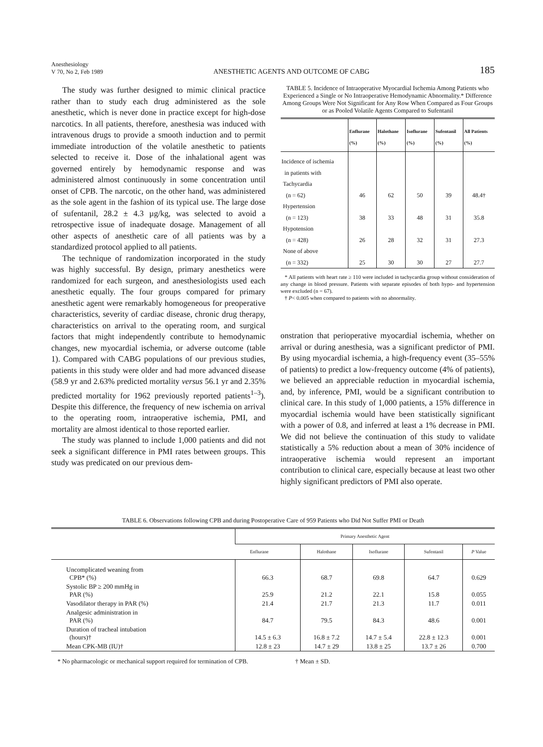Anesthesiology
V 70, No 2, Feb 1989
ANESTHETIC AGENTS AND OUTCOME OF CABG
185
The study was further designed to mimic clinical practice rather than to study each drug administered as the sole anesthetic, which is never done in practice except for high-dose narcotics. In all patients, therefore, anesthesia was induced with intravenous drugs to provide a smooth induction and to permit immediate introduction of the volatile anesthetic to patients selected to receive it. Dose of the inhalational agent was governed entirely by hemodynamic response and was administered almost continuously in some concentration until onset of CPB. The narcotic, on the other hand, was administered as the sole agent in the fashion of its typical use. The large dose of sufentanil, 28.2 ± 4.3 µg/kg, was selected to avoid a retrospective issue of inadequate dosage. Management of all other aspects of anesthetic care of all patients was by a standardized protocol applied to all patients.
The technique of randomization incorporated in the study was highly successful. By design, primary anesthetics were randomized for each surgeon, and anesthesiologists used each anesthetic equally. The four groups compared for primary anesthetic agent were remarkably homogeneous for preoperative characteristics, severity of cardiac disease, chronic drug therapy, characteristics on arrival to the operating room, and surgical factors that might independently contribute to hemodynamic changes, new myocardial ischemia, or adverse outcome (table 1). Compared with CABG populations of our previous studies, patients in this study were older and had more advanced disease (58.9 yr and 2.63% predicted mortality versus 56.1 yr and 2.35% predicted mortality for 1962 previously reported patients<sup>1–3</sup>). Despite this difference, the frequency of new ischemia on arrival to the operating room, intraoperative ischemia, PMI, and mortality are almost identical to those reported earlier.
The study was planned to include 1,000 patients and did not seek a significant difference in PMI rates between groups. This study was predicated on our previous dem-
TABLE 5. Incidence of Intraoperative Myocardial Ischemia Among Patients who Experienced a Single or No Intraoperative Hemodynamic Abnormality.* Difference Among Groups Were Not Significant for Any Row When Compared as Four Groups or as Pooled Volatile Agents Compared to Sufentanil
| | Enflurane (%) | Halothane (%) | Isoflurane (%) | Sufentanil (%) | All Patients (%) |
| --- | --- | --- | --- | --- | --- |
| Incidence of ischemia in patients with Tachycardia (n = 62) | 46 | 62 | 50 | 39 | 48.4† |
| Hypertension (n = 123) | 38 | 33 | 48 | 31 | 35.8 |
| Hypotension (n = 428) | 26 | 28 | 32 | 31 | 27.3 |
| None of above (n = 332) | 25 | 30 | 30 | 27 | 27.7 |
* All patients with heart rate ≥ 110 were included in tachycardia group without consideration of any change in blood pressure. Patients with separate episodes of both hypo- and hypertension were excluded (n = 67).
† P< 0.005 when compared to patients with no abnormality.
onstration that perioperative myocardial ischemia, whether on arrival or during anesthesia, was a significant predictor of PMI. By using myocardial ischemia, a high-frequency event (35–55% of patients) to predict a low-frequency outcome (4% of patients), we believed an appreciable reduction in myocardial ischemia, and, by inference, PMI, would be a significant contribution to clinical care. In this study of 1,000 patients, a 15% difference in myocardial ischemia would have been statistically significant with a power of 0.8, and inferred at least a 1% decrease in PMI. We did not believe the continuation of this study to validate statistically a 5% reduction about a mean of 30% incidence of intraoperative ischemia would represent an important contribution to clinical care, especially because at least two other highly significant predictors of PMI also operate.
TABLE 6. Observations following CPB and during Postoperative Care of 959 Patients who Did Not Suffer PMI or Death
| | Primary Anesthetic Agent | | | | |
| --- | --- | --- | --- | --- | --- |
| | Enflurane | Halothane | Isoflurane | Sufentanil | P Value |
| Uncomplicated weaning from CPB* (%) | 66.3 | 68.7 | 69.8 | 64.7 | 0.629 |
| Systolic BP ≥ 200 mmHg in PAR (%) | 25.9 | 21.2 | 22.1 | 15.8 | 0.055 |
| Vasodilator therapy in PAR (%) | 21.4 | 21.7 | 21.3 | 11.7 | 0.011 |
| Analgesic administration in PAR (%) | 84.7 | 79.5 | 84.3 | 48.6 | 0.001 |
| Duration of tracheal intubation (hours)† | 14.5 ± 6.3 | 16.8 ± 7.2 | 14.7 ± 5.4 | 22.8 ± 12.3 | 0.001 |
| Mean CPK-MB (IU)† | 12.8 ± 23 | 14.7 ± 29 | 13.8 ± 25 | 13.7 ± 26 | 0.700 |
* No pharmacologic or mechanical support required for termination of CPB.
† Mean ± SD.